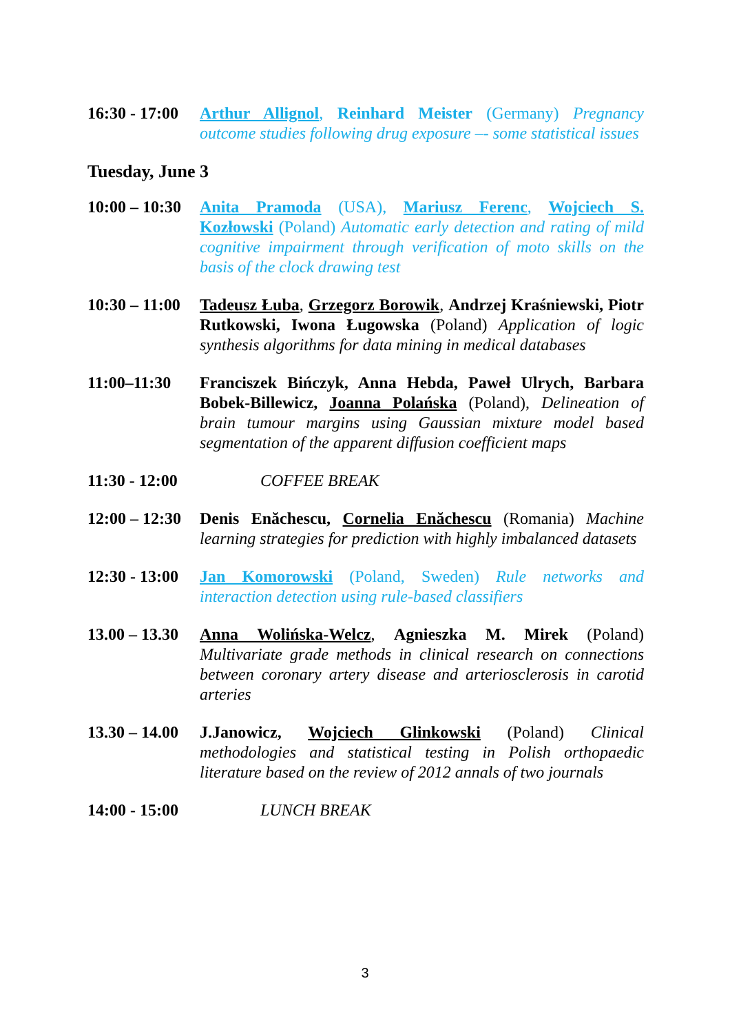16:30 - 17:00 Arthur Allignol, Reinhard Meister (Germany) Pregnancy outcome studies following drug exposure –- some statistical issues
Tuesday, June 3
10:00 – 10:30 Anita Pramoda (USA), Mariusz Ferenc, Wojciech S. Kozłowski (Poland) Automatic early detection and rating of mild cognitive impairment through verification of moto skills on the basis of the clock drawing test
10:30 – 11:00 Tadeusz Łuba, Grzegorz Borowik, Andrzej Kraśniewski, Piotr Rutkowski, Iwona Ługowska (Poland) Application of logic synthesis algorithms for data mining in medical databases
11:00–11:30 Franciszek Bińczyk, Anna Hebda, Paweł Ulrych, Barbara Bobek-Billewicz, Joanna Polańska (Poland), Delineation of brain tumour margins using Gaussian mixture model based segmentation of the apparent diffusion coefficient maps
11:30 - 12:00 COFFEE BREAK
12:00 – 12:30 Denis Enăchescu, Cornelia Enăchescu (Romania) Machine learning strategies for prediction with highly imbalanced datasets
12:30 - 13:00 Jan Komorowski (Poland, Sweden) Rule networks and interaction detection using rule-based classifiers
13.00 – 13.30 Anna Wolińska-Welcz, Agnieszka M. Mirek (Poland) Multivariate grade methods in clinical research on connections between coronary artery disease and arteriosclerosis in carotid arteries
13.30 – 14.00 J.Janowicz, Wojciech Glinkowski (Poland) Clinical methodologies and statistical testing in Polish orthopaedic literature based on the review of 2012 annals of two journals
14:00 - 15:00 LUNCH BREAK
3